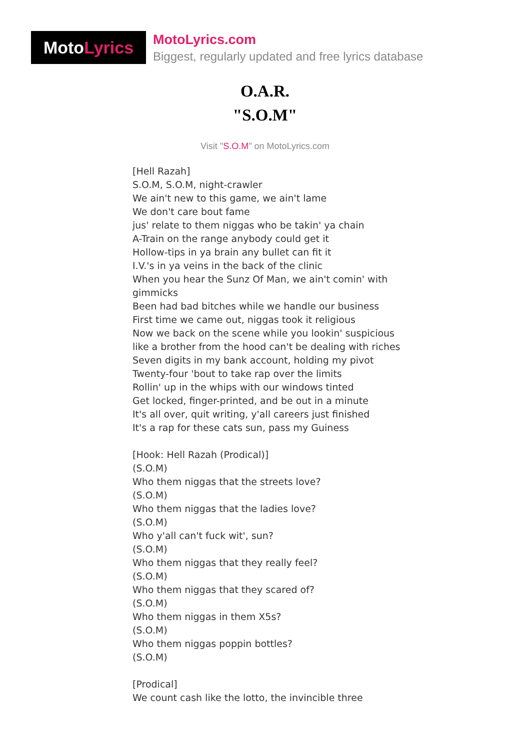Moto Lyrics
MotoLyrics.com
Biggest, regularly updated and free lyrics database
O.A.R.
"S.O.M"
Visit "S.O.M" on MotoLyrics.com
[Hell Razah]
S.O.M, S.O.M, night-crawler
We ain't new to this game, we ain't lame
We don't care bout fame
jus' relate to them niggas who be takin' ya chain
A-Train on the range anybody could get it
Hollow-tips in ya brain any bullet can fit it
I.V.'s in ya veins in the back of the clinic
When you hear the Sunz Of Man, we ain't comin' with gimmicks
Been had bad bitches while we handle our business
First time we came out, niggas took it religious
Now we back on the scene while you lookin' suspicious
like a brother from the hood can't be dealing with riches
Seven digits in my bank account, holding my pivot
Twenty-four 'bout to take rap over the limits
Rollin' up in the whips with our windows tinted
Get locked, finger-printed, and be out in a minute
It's all over, quit writing, y'all careers just finished
It's a rap for these cats sun, pass my Guiness
[Hook: Hell Razah (Prodical)]
(S.O.M)
Who them niggas that the streets love?
(S.O.M)
Who them niggas that the ladies love?
(S.O.M)
Who y'all can't fuck wit', sun?
(S.O.M)
Who them niggas that they really feel?
(S.O.M)
Who them niggas that they scared of?
(S.O.M)
Who them niggas in them X5s?
(S.O.M)
Who them niggas poppin bottles?
(S.O.M)
[Prodical]
We count cash like the lotto, the invincible three